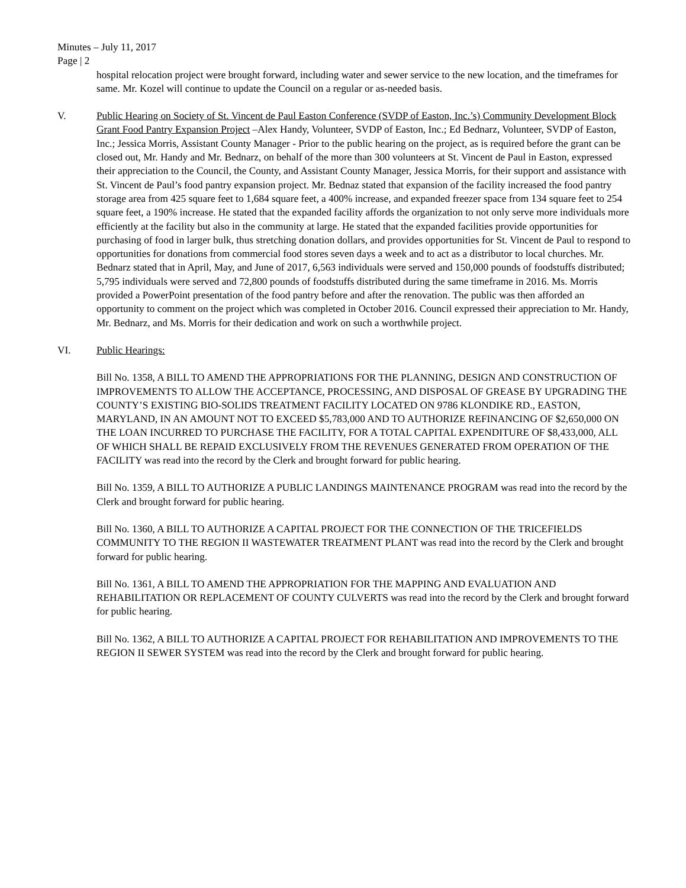Minutes – July 11, 2017
Page | 2
hospital relocation project were brought forward, including water and sewer service to the new location, and the timeframes for same. Mr. Kozel will continue to update the Council on a regular or as-needed basis.
V. Public Hearing on Society of St. Vincent de Paul Easton Conference (SVDP of Easton, Inc.’s) Community Development Block Grant Food Pantry Expansion Project –Alex Handy, Volunteer, SVDP of Easton, Inc.; Ed Bednarz, Volunteer, SVDP of Easton, Inc.; Jessica Morris, Assistant County Manager - Prior to the public hearing on the project, as is required before the grant can be closed out, Mr. Handy and Mr. Bednarz, on behalf of the more than 300 volunteers at St. Vincent de Paul in Easton, expressed their appreciation to the Council, the County, and Assistant County Manager, Jessica Morris, for their support and assistance with St. Vincent de Paul’s food pantry expansion project. Mr. Bednaz stated that expansion of the facility increased the food pantry storage area from 425 square feet to 1,684 square feet, a 400% increase, and expanded freezer space from 134 square feet to 254 square feet, a 190% increase. He stated that the expanded facility affords the organization to not only serve more individuals more efficiently at the facility but also in the community at large. He stated that the expanded facilities provide opportunities for purchasing of food in larger bulk, thus stretching donation dollars, and provides opportunities for St. Vincent de Paul to respond to opportunities for donations from commercial food stores seven days a week and to act as a distributor to local churches. Mr. Bednarz stated that in April, May, and June of 2017, 6,563 individuals were served and 150,000 pounds of foodstuffs distributed; 5,795 individuals were served and 72,800 pounds of foodstuffs distributed during the same timeframe in 2016. Ms. Morris provided a PowerPoint presentation of the food pantry before and after the renovation. The public was then afforded an opportunity to comment on the project which was completed in October 2016. Council expressed their appreciation to Mr. Handy, Mr. Bednarz, and Ms. Morris for their dedication and work on such a worthwhile project.
VI. Public Hearings:
Bill No. 1358, A BILL TO AMEND THE APPROPRIATIONS FOR THE PLANNING, DESIGN AND CONSTRUCTION OF IMPROVEMENTS TO ALLOW THE ACCEPTANCE, PROCESSING, AND DISPOSAL OF GREASE BY UPGRADING THE COUNTY’S EXISTING BIO-SOLIDS TREATMENT FACILITY LOCATED ON 9786 KLONDIKE RD., EASTON, MARYLAND, IN AN AMOUNT NOT TO EXCEED $5,783,000 AND TO AUTHORIZE REFINANCING OF $2,650,000 ON THE LOAN INCURRED TO PURCHASE THE FACILITY, FOR A TOTAL CAPITAL EXPENDITURE OF $8,433,000, ALL OF WHICH SHALL BE REPAID EXCLUSIVELY FROM THE REVENUES GENERATED FROM OPERATION OF THE FACILITY was read into the record by the Clerk and brought forward for public hearing.
Bill No. 1359, A BILL TO AUTHORIZE A PUBLIC LANDINGS MAINTENANCE PROGRAM was read into the record by the Clerk and brought forward for public hearing.
Bill No. 1360, A BILL TO AUTHORIZE A CAPITAL PROJECT FOR THE CONNECTION OF THE TRICEFIELDS COMMUNITY TO THE REGION II WASTEWATER TREATMENT PLANT was read into the record by the Clerk and brought forward for public hearing.
Bill No. 1361, A BILL TO AMEND THE APPROPRIATION FOR THE MAPPING AND EVALUATION AND REHABILITATION OR REPLACEMENT OF COUNTY CULVERTS was read into the record by the Clerk and brought forward for public hearing.
Bill No. 1362, A BILL TO AUTHORIZE A CAPITAL PROJECT FOR REHABILITATION AND IMPROVEMENTS TO THE REGION II SEWER SYSTEM was read into the record by the Clerk and brought forward for public hearing.